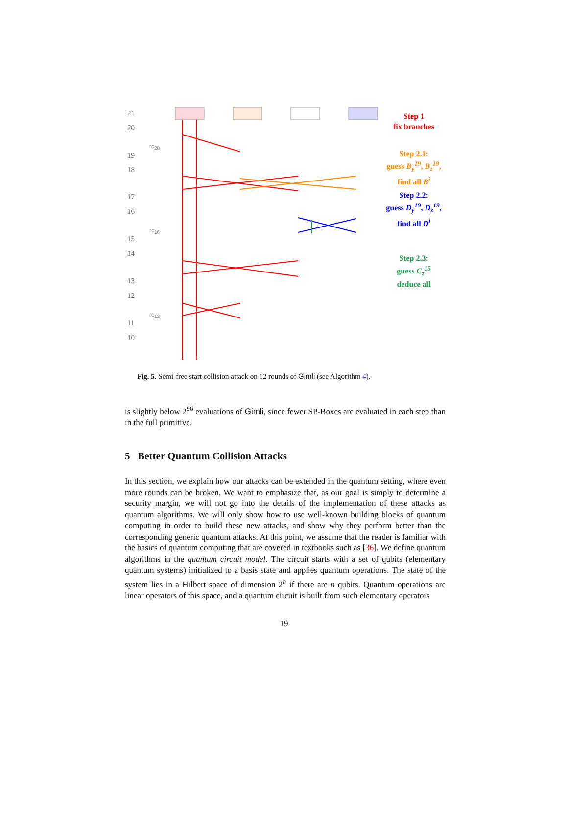21
20
rc<sub>20</sub>
19
18
17
16
rc<sub>16</sub>
15
14
13
12
rc<sub>12</sub>
11
10
Step 1
fix branches
Step 2.1:
guess B<sub>y</sub><sup>19</sup>, B<sub>z</sub><sup>19</sup>,
find all B<sup>i</sup>
Step 2.2:
guess D<sub>y</sub><sup>19</sup>, D<sub>z</sub><sup>19</sup>,
find all D<sup>i</sup>
Step 2.3:
guess C<sub>z</sub><sup>15</sup>
deduce all
Fig. 5. Semi-free start collision attack on 12 rounds of Gimli (see Algorithm 4).
is slightly below 2<sup>96</sup> evaluations of Gimli, since fewer SP-Boxes are evaluated in each step than in the full primitive.
5 Better Quantum Collision Attacks
In this section, we explain how our attacks can be extended in the quantum setting, where even more rounds can be broken. We want to emphasize that, as our goal is simply to determine a security margin, we will not go into the details of the implementation of these attacks as quantum algorithms. We will only show how to use well-known building blocks of quantum computing in order to build these new attacks, and show why they perform better than the corresponding generic quantum attacks. At this point, we assume that the reader is familiar with the basics of quantum computing that are covered in textbooks such as [36]. We define quantum algorithms in the quantum circuit model. The circuit starts with a set of qubits (elementary quantum systems) initialized to a basis state and applies quantum operations. The state of the system lies in a Hilbert space of dimension 2<sup>n</sup> if there are n qubits. Quantum operations are linear operators of this space, and a quantum circuit is built from such elementary operators
19